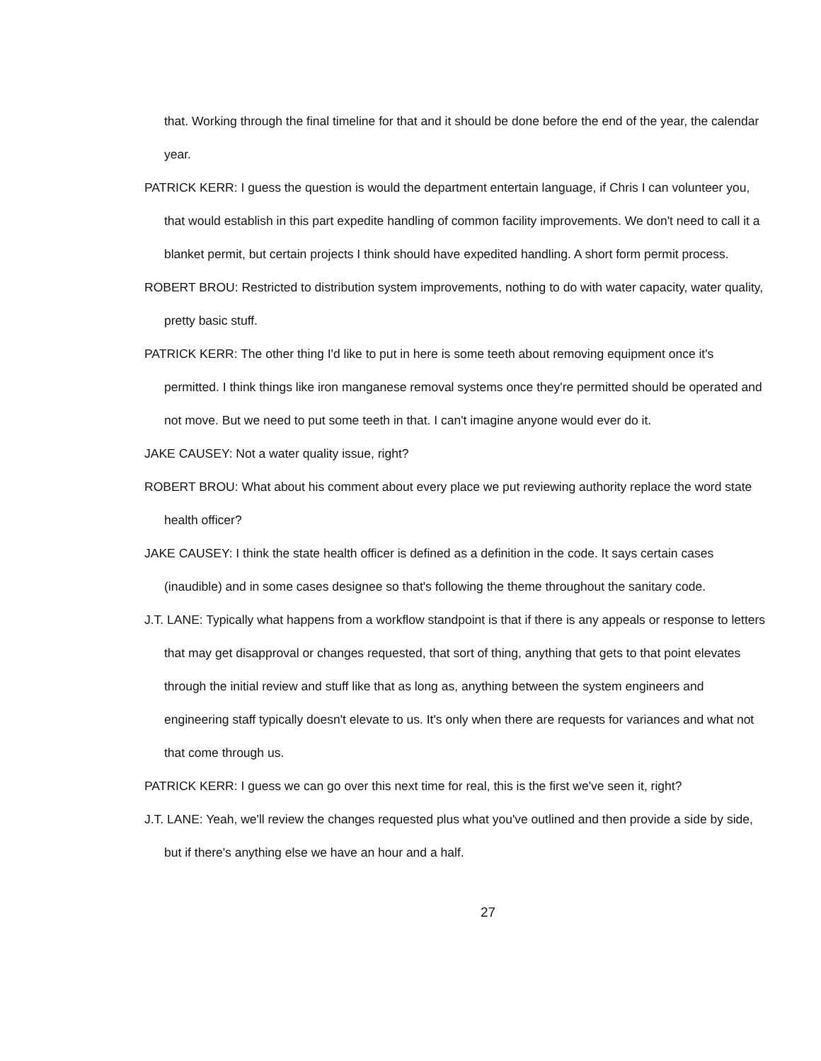that. Working through the final timeline for that and it should be done before the end of the year, the calendar year.
PATRICK KERR: I guess the question is would the department entertain language, if Chris I can volunteer you, that would establish in this part expedite handling of common facility improvements. We don't need to call it a blanket permit, but certain projects I think should have expedited handling. A short form permit process.
ROBERT BROU: Restricted to distribution system improvements, nothing to do with water capacity, water quality, pretty basic stuff.
PATRICK KERR: The other thing I'd like to put in here is some teeth about removing equipment once it's permitted. I think things like iron manganese removal systems once they're permitted should be operated and not move. But we need to put some teeth in that. I can't imagine anyone would ever do it.
JAKE CAUSEY: Not a water quality issue, right?
ROBERT BROU: What about his comment about every place we put reviewing authority replace the word state health officer?
JAKE CAUSEY: I think the state health officer is defined as a definition in the code. It says certain cases (inaudible) and in some cases designee so that's following the theme throughout the sanitary code.
J.T. LANE: Typically what happens from a workflow standpoint is that if there is any appeals or response to letters that may get disapproval or changes requested, that sort of thing, anything that gets to that point elevates through the initial review and stuff like that as long as, anything between the system engineers and engineering staff typically doesn't elevate to us. It's only when there are requests for variances and what not that come through us.
PATRICK KERR: I guess we can go over this next time for real, this is the first we've seen it, right?
J.T. LANE: Yeah, we'll review the changes requested plus what you've outlined and then provide a side by side, but if there's anything else we have an hour and a half.
27